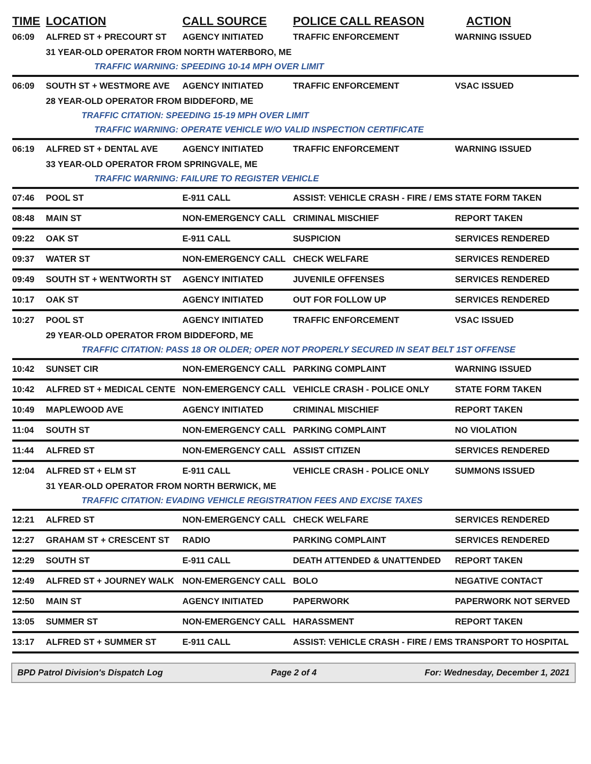| TIME | LOCATION | CALL SOURCE | POLICE CALL REASON | ACTION |
| --- | --- | --- | --- | --- |
| 06:09 | ALFRED ST + PRECOURT ST | AGENCY INITIATED | TRAFFIC ENFORCEMENT | WARNING ISSUED |
| | 31 YEAR-OLD OPERATOR FROM NORTH WATERBORO, ME | | | |
| | TRAFFIC WARNING: SPEEDING 10-14 MPH OVER LIMIT | | | |
| 06:09 | SOUTH ST + WESTMORE AVE | AGENCY INITIATED | TRAFFIC ENFORCEMENT | VSAC ISSUED |
| | 28 YEAR-OLD OPERATOR FROM BIDDEFORD, ME | | | |
| | TRAFFIC CITATION: SPEEDING 15-19 MPH OVER LIMIT | | | |
| | TRAFFIC WARNING: OPERATE VEHICLE W/O VALID INSPECTION CERTIFICATE | | | |
| 06:19 | ALFRED ST + DENTAL AVE | AGENCY INITIATED | TRAFFIC ENFORCEMENT | WARNING ISSUED |
| | 33 YEAR-OLD OPERATOR FROM SPRINGVALE, ME | | | |
| | TRAFFIC WARNING: FAILURE TO REGISTER VEHICLE | | | |
| 07:46 | POOL ST | E-911 CALL | ASSIST: VEHICLE CRASH - FIRE / EMS | STATE FORM TAKEN |
| 08:48 | MAIN ST | NON-EMERGENCY CALL | CRIMINAL MISCHIEF | REPORT TAKEN |
| 09:22 | OAK ST | E-911 CALL | SUSPICION | SERVICES RENDERED |
| 09:37 | WATER ST | NON-EMERGENCY CALL | CHECK WELFARE | SERVICES RENDERED |
| 09:49 | SOUTH ST + WENTWORTH ST | AGENCY INITIATED | JUVENILE OFFENSES | SERVICES RENDERED |
| 10:17 | OAK ST | AGENCY INITIATED | OUT FOR FOLLOW UP | SERVICES RENDERED |
| 10:27 | POOL ST | AGENCY INITIATED | TRAFFIC ENFORCEMENT | VSAC ISSUED |
| | 29 YEAR-OLD OPERATOR FROM BIDDEFORD, ME | | | |
| | TRAFFIC CITATION: PASS 18 OR OLDER; OPER NOT PROPERLY SECURED IN SEAT BELT 1ST OFFENSE | | | |
| 10:42 | SUNSET CIR | NON-EMERGENCY CALL | PARKING COMPLAINT | WARNING ISSUED |
| 10:42 | ALFRED ST + MEDICAL CENTE | NON-EMERGENCY CALL | VEHICLE CRASH - POLICE ONLY | STATE FORM TAKEN |
| 10:49 | MAPLEWOOD AVE | AGENCY INITIATED | CRIMINAL MISCHIEF | REPORT TAKEN |
| 11:04 | SOUTH ST | NON-EMERGENCY CALL | PARKING COMPLAINT | NO VIOLATION |
| 11:44 | ALFRED ST | NON-EMERGENCY CALL | ASSIST CITIZEN | SERVICES RENDERED |
| 12:04 | ALFRED ST + ELM ST | E-911 CALL | VEHICLE CRASH - POLICE ONLY | SUMMONS ISSUED |
| | 31 YEAR-OLD OPERATOR FROM NORTH BERWICK, ME | | | |
| | TRAFFIC CITATION: EVADING VEHICLE REGISTRATION FEES AND EXCISE TAXES | | | |
| 12:21 | ALFRED ST | NON-EMERGENCY CALL | CHECK WELFARE | SERVICES RENDERED |
| 12:27 | GRAHAM ST + CRESCENT ST | RADIO | PARKING COMPLAINT | SERVICES RENDERED |
| 12:29 | SOUTH ST | E-911 CALL | DEATH ATTENDED & UNATTENDED | REPORT TAKEN |
| 12:49 | ALFRED ST + JOURNEY WALK | NON-EMERGENCY CALL | BOLO | NEGATIVE CONTACT |
| 12:50 | MAIN ST | AGENCY INITIATED | PAPERWORK | PAPERWORK NOT SERVED |
| 13:05 | SUMMER ST | NON-EMERGENCY CALL | HARASSMENT | REPORT TAKEN |
| 13:17 | ALFRED ST + SUMMER ST | E-911 CALL | ASSIST: VEHICLE CRASH - FIRE / EMS | TRANSPORT TO HOSPITAL |
BPD Patrol Division's Dispatch Log Page 2 of 4 For: Wednesday, December 1, 2021